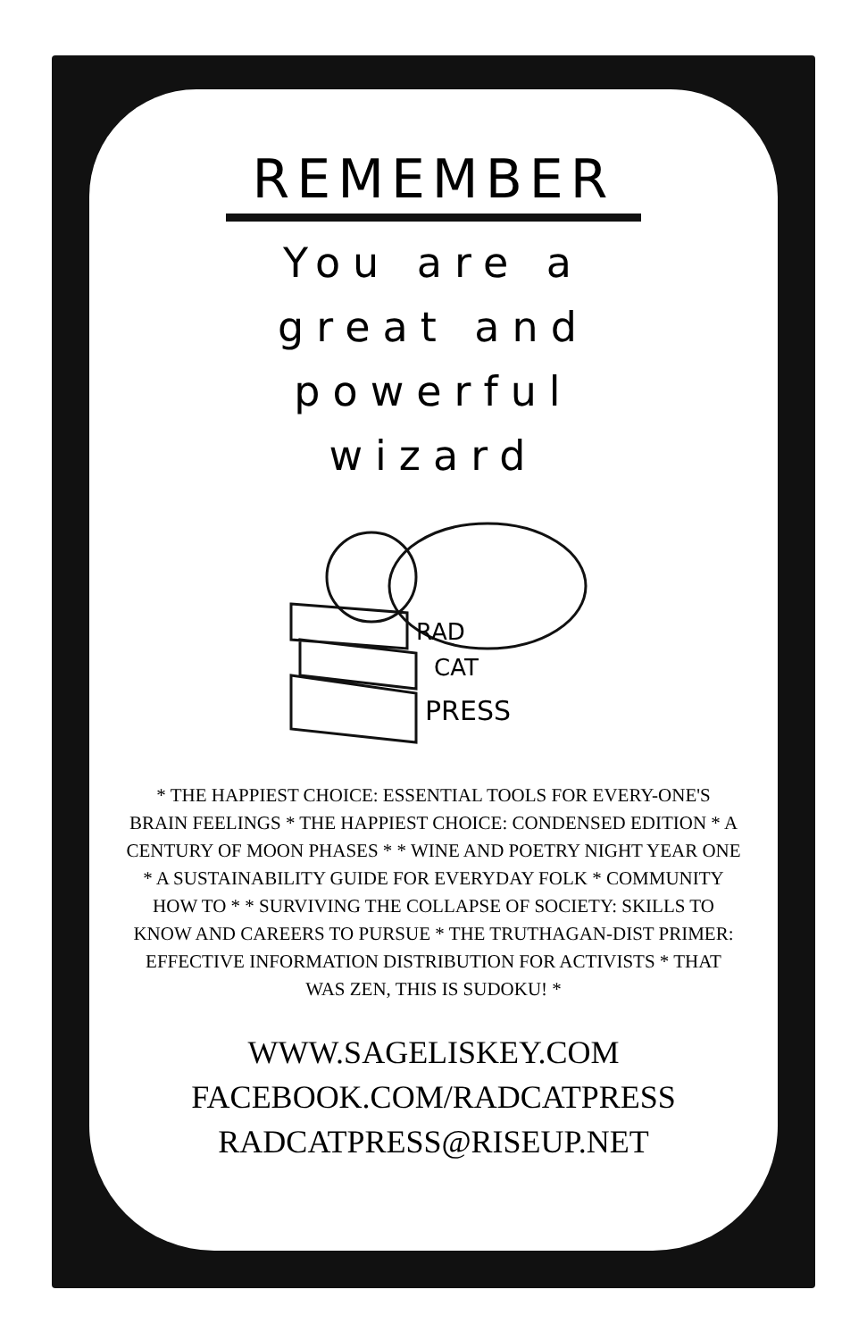REMEMBER
You are a
great and
powerful
wizard
RAD
CAT
PRESS
* THE HAPPIEST CHOICE: ESSENTIAL TOOLS FOR EVERY-ONE'S BRAIN FEELINGS * THE HAPPIEST CHOICE: CONDENSED EDITION * A CENTURY OF MOON PHASES * * WINE AND POETRY NIGHT YEAR ONE * A SUSTAINABILITY GUIDE FOR EVERYDAY FOLK * COMMUNITY HOW TO * * SURVIVING THE COLLAPSE OF SOCIETY: SKILLS TO KNOW AND CAREERS TO PURSUE * THE TRUTHAGAN-DIST PRIMER: EFFECTIVE INFORMATION DISTRIBUTION FOR ACTIVISTS * THAT WAS ZEN, THIS IS SUDOKU! *
WWW.SAGELISKEY.COM
FACEBOOK.COM/RADCATPRESS
RADCATPRESS@RISEUP.NET